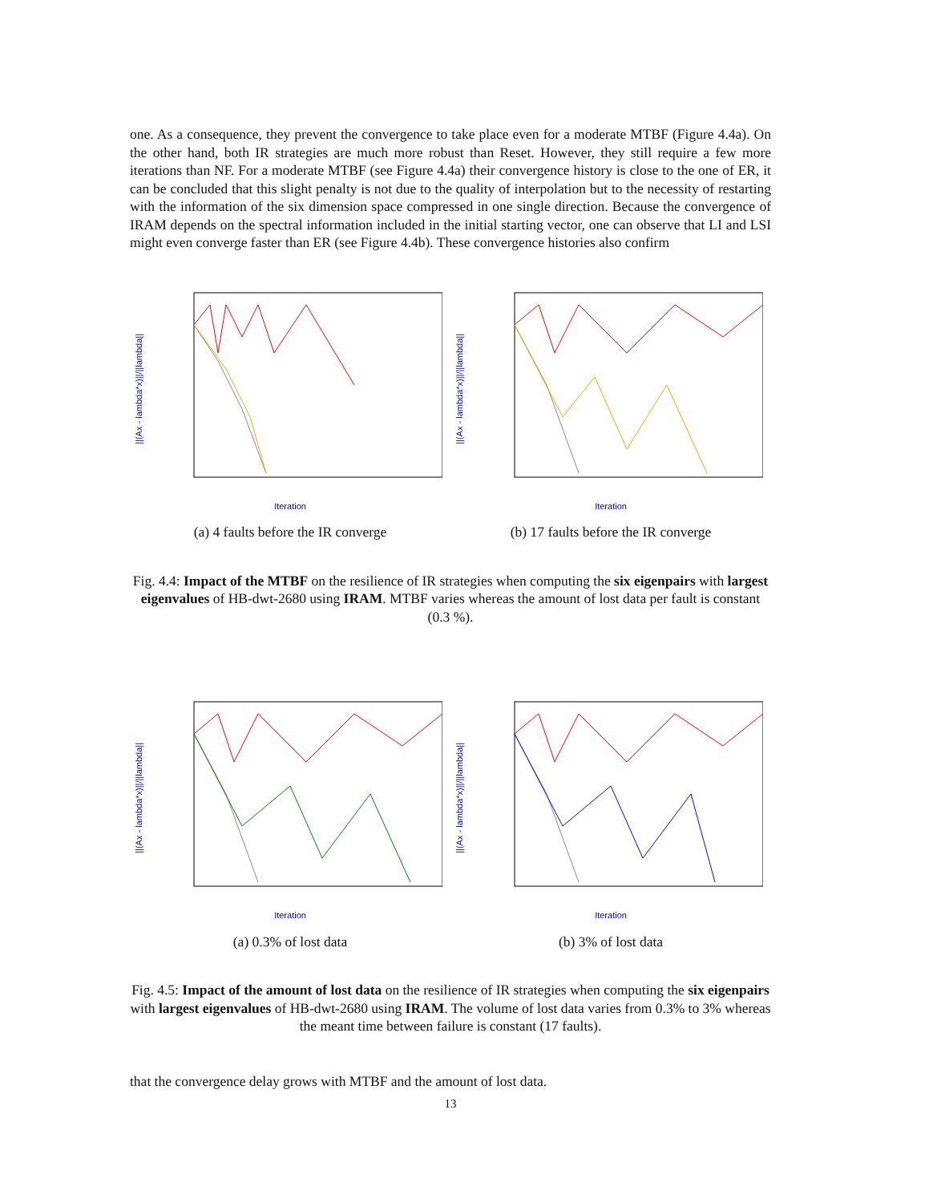one. As a consequence, they prevent the convergence to take place even for a moderate MTBF (Figure 4.4a). On the other hand, both IR strategies are much more robust than Reset. However, they still require a few more iterations than NF. For a moderate MTBF (see Figure 4.4a) their convergence history is close to the one of ER, it can be concluded that this slight penalty is not due to the quality of interpolation but to the necessity of restarting with the information of the six dimension space compressed in one single direction. Because the convergence of IRAM depends on the spectral information included in the initial starting vector, one can observe that LI and LSI might even converge faster than ER (see Figure 4.4b). These convergence histories also confirm
||(Ax - lambda*x)||/||lambda||
Iteration
(a) 4 faults before the IR converge
||(Ax - lambda*x)||/||lambda||
Iteration
(b) 17 faults before the IR converge
Fig. 4.4: Impact of the MTBF on the resilience of IR strategies when computing the six eigenpairs with largest eigenvalues of HB-dwt-2680 using IRAM. MTBF varies whereas the amount of lost data per fault is constant (0.3 %).
||(Ax - lambda*x)||/||lambda||
Iteration
(a) 0.3% of lost data
||(Ax - lambda*x)||/||lambda||
Iteration
(b) 3% of lost data
Fig. 4.5: Impact of the amount of lost data on the resilience of IR strategies when computing the six eigenpairs with largest eigenvalues of HB-dwt-2680 using IRAM. The volume of lost data varies from 0.3% to 3% whereas the meant time between failure is constant (17 faults).
that the convergence delay grows with MTBF and the amount of lost data.
13